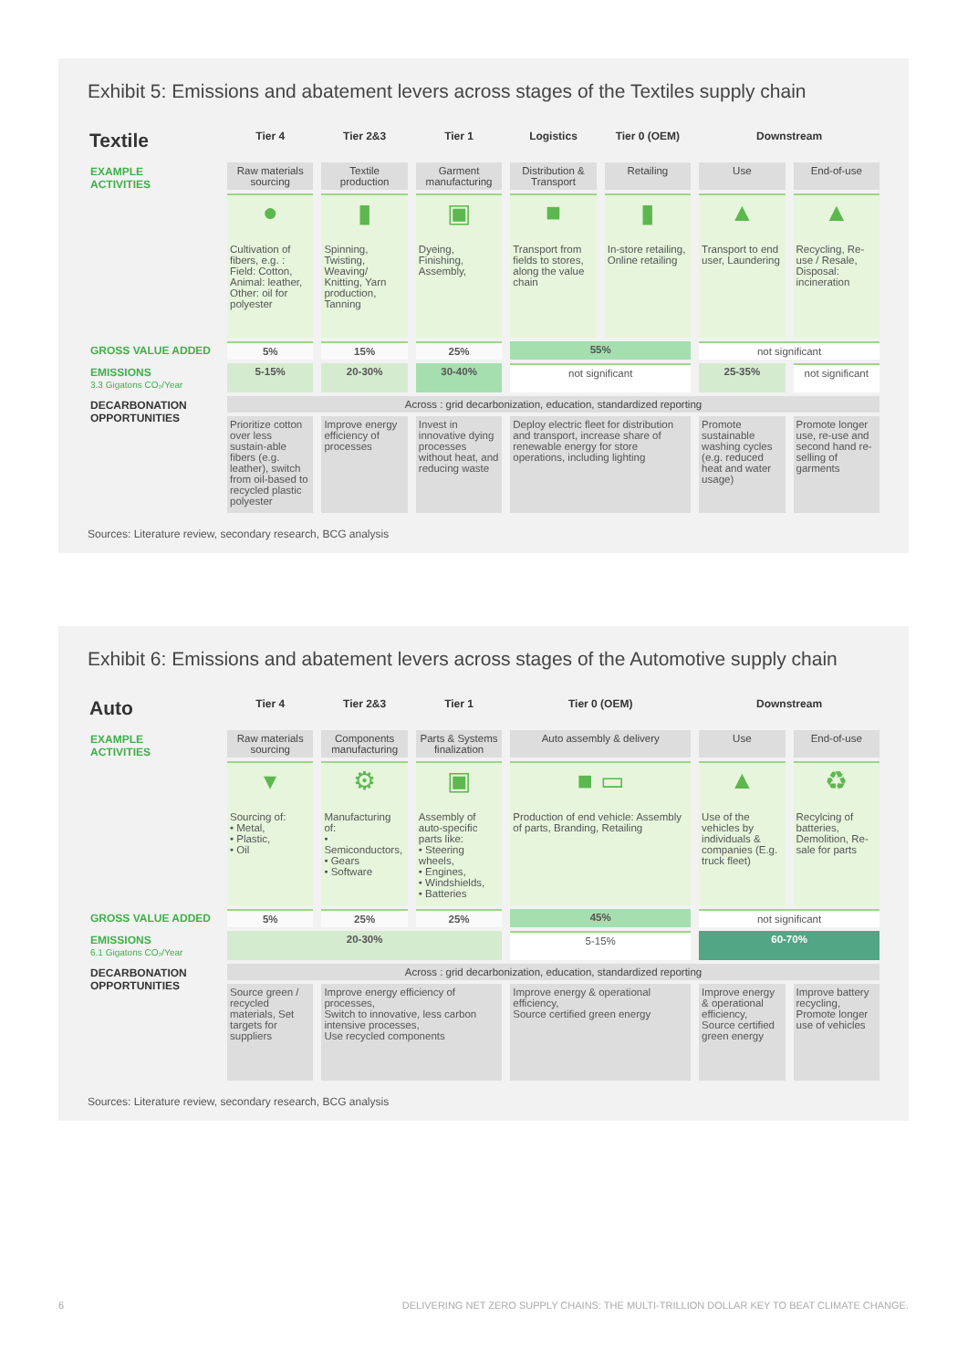Exhibit 5: Emissions and abatement levers across stages of the Textiles supply chain
| Textile | Tier 4 | Tier 2&3 | Tier 1 | Logistics | Tier 0 (OEM) | Downstream | |
| --- | --- | --- | --- | --- | --- | --- | --- |
| EXAMPLE ACTIVITIES | Raw materials sourcing | Textile production | Garment manufacturing | Distribution & Transport | Retailing | Use | End-of-use |
| | ● Cultivation of fibers, e.g. : Field: Cotton, Animal: leather, Other: oil for polyester | ▮ Spinning, Twisting, Weaving/ Knitting, Yarn production, Tanning | ▣ Dyeing, Finishing, Assembly, | ■ Transport from fields to stores, along the value chain | ▮ In-store retailing, Online retailing | ▲ Transport to end user, Laundering | ▲ Recycling, Re-use / Resale, Disposal: incineration |
| GROSS VALUE ADDED | 5% | 15% | 25% | 55% | | not significant | |
| EMISSIONS 3.3 Gigatons CO₂/Year | 5-15% | 20-30% | 30-40% | not significant | | 25-35% | not significant |
| DECARBONATION OPPORTUNITIES | Across : grid decarbonization, education, standardized reporting | | | | | | |
| | Prioritize cotton over less sustain-able fibers (e.g. leather), switch from oil-based to recycled plastic polyester | Improve energy efficiency of processes | Invest in innovative dying processes without heat, and reducing waste | Deploy electric fleet for distribution and transport, increase share of renewable energy for store operations, including lighting | | Promote sustainable washing cycles (e.g. reduced heat and water usage) | Promote longer use, re-use and second hand re-selling of garments |
Sources: Literature review, secondary research, BCG analysis
Exhibit 6: Emissions and abatement levers across stages of the Automotive supply chain
| Auto | Tier 4 | Tier 2&3 | Tier 1 | Tier 0 (OEM) | Downstream | |
| --- | --- | --- | --- | --- | --- | --- |
| EXAMPLE ACTIVITIES | Raw materials sourcing | Components manufacturing | Parts & Systems finalization | Auto assembly & delivery | Use | End-of-use |
| | ▾ Sourcing of: • Metal, • Plastic, • Oil | ⚙ Manufacturing of: • Semiconductors, • Gears • Software | ▣ Assembly of auto-specific parts like: • Steering wheels, • Engines, • Windshields, • Batteries | ■ ▭ Production of end vehicle: Assembly of parts, Branding, Retailing | ▲ Use of the vehicles by individuals & companies (E.g. truck fleet) | ♻ Recylcing of batteries, Demolition, Re-sale for parts |
| GROSS VALUE ADDED | 5% | 25% | 25% | 45% | not significant | |
| EMISSIONS 6.1 Gigatons CO₂/Year | 20-30% | | | 5-15% | 60-70% | |
| DECARBONATION OPPORTUNITIES | Across : grid decarbonization, education, standardized reporting | | | | | |
| | Source green / recycled materials, Set targets for suppliers | Improve energy efficiency of processes, Switch to innovative, less carbon intensive processes, Use recycled components | | Improve energy & operational efficiency, Source certified green energy | Improve energy & operational efficiency, Source certified green energy | Improve battery recycling, Promote longer use of vehicles |
Sources: Literature review, secondary research, BCG analysis
6 DELIVERING NET ZERO SUPPLY CHAINS: THE MULTI-TRILLION DOLLAR KEY TO BEAT CLIMATE CHANGE.